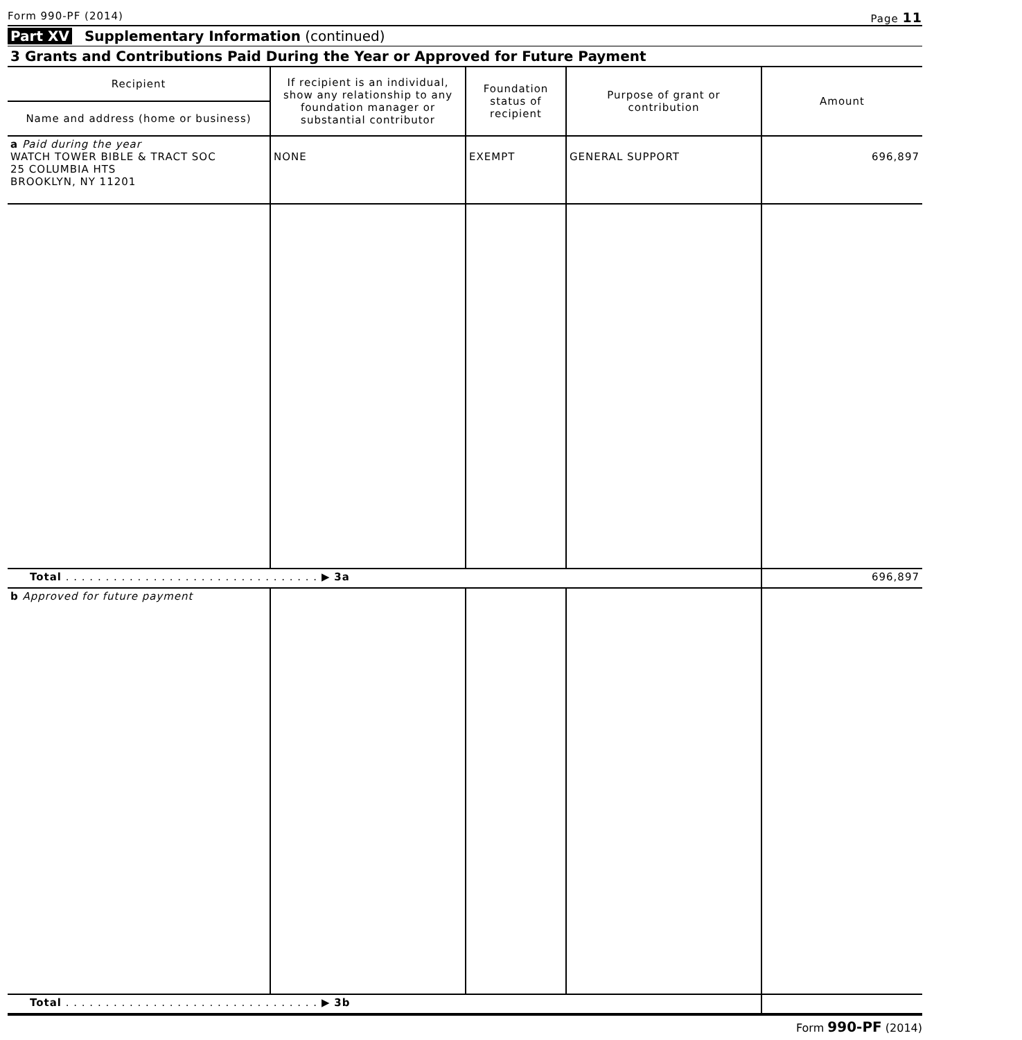Form 990-PF (2014) Page 11
Part XV Supplementary Information (continued)
3 Grants and Contributions Paid During the Year or Approved for Future Payment
| Recipient | If recipient is an individual, show any relationship to any foundation manager or substantial contributor | Foundation status of recipient | Purpose of grant or contribution | Amount |
| --- | --- | --- | --- | --- |
| Name and address (home or business) | | | | |
| a Paid during the year WATCH TOWER BIBLE & TRACT SOC 25 COLUMBIA HTS BROOKLYN, NY 11201 | NONE | EXEMPT | GENERAL SUPPORT | 696,897 |
| Total . . . . . . . . . . . . . . . . . . . . . . . . . . . . . . . . ▶ 3a | | | | 696,897 |
| b Approved for future payment | | | | |
| Total . . . . . . . . . . . . . . . . . . . . . . . . . . . . . . . . ▶ 3b | | | | |
Form 990-PF (2014)